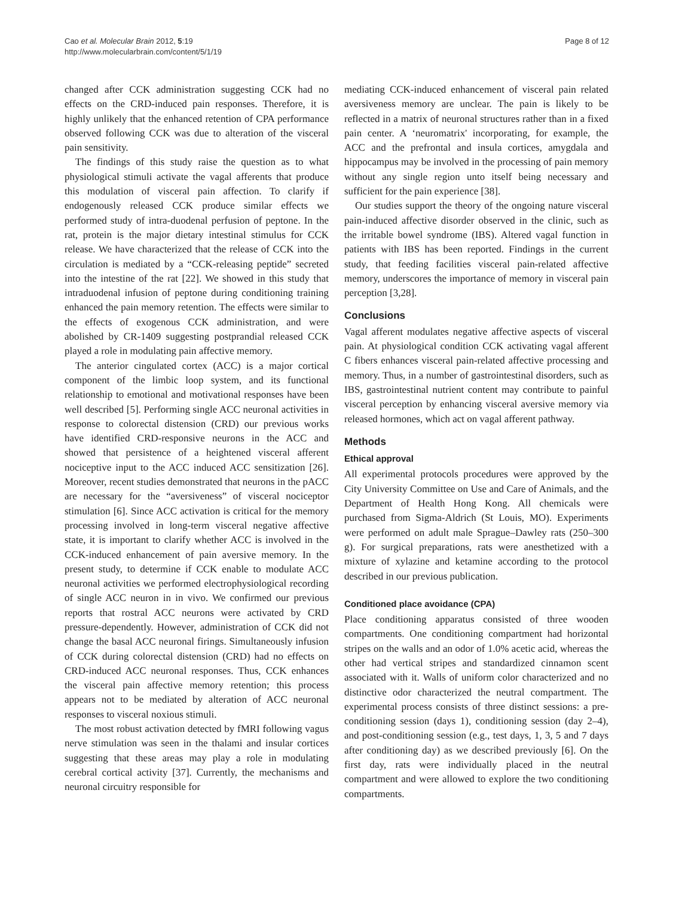Cao et al. Molecular Brain 2012, 5:19
http://www.molecularbrain.com/content/5/1/19
Page 8 of 12
changed after CCK administration suggesting CCK had no effects on the CRD-induced pain responses. Therefore, it is highly unlikely that the enhanced retention of CPA performance observed following CCK was due to alteration of the visceral pain sensitivity.
The findings of this study raise the question as to what physiological stimuli activate the vagal afferents that produce this modulation of visceral pain affection. To clarify if endogenously released CCK produce similar effects we performed study of intra-duodenal perfusion of peptone. In the rat, protein is the major dietary intestinal stimulus for CCK release. We have characterized that the release of CCK into the circulation is mediated by a “CCK-releasing peptide” secreted into the intestine of the rat [22]. We showed in this study that intraduodenal infusion of peptone during conditioning training enhanced the pain memory retention. The effects were similar to the effects of exogenous CCK administration, and were abolished by CR-1409 suggesting postprandial released CCK played a role in modulating pain affective memory.
The anterior cingulated cortex (ACC) is a major cortical component of the limbic loop system, and its functional relationship to emotional and motivational responses have been well described [5]. Performing single ACC neuronal activities in response to colorectal distension (CRD) our previous works have identified CRD-responsive neurons in the ACC and showed that persistence of a heightened visceral afferent nociceptive input to the ACC induced ACC sensitization [26]. Moreover, recent studies demonstrated that neurons in the pACC are necessary for the “aversiveness” of visceral nociceptor stimulation [6]. Since ACC activation is critical for the memory processing involved in long-term visceral negative affective state, it is important to clarify whether ACC is involved in the CCK-induced enhancement of pain aversive memory. In the present study, to determine if CCK enable to modulate ACC neuronal activities we performed electrophysiological recording of single ACC neuron in in vivo. We confirmed our previous reports that rostral ACC neurons were activated by CRD pressure-dependently. However, administration of CCK did not change the basal ACC neuronal firings. Simultaneously infusion of CCK during colorectal distension (CRD) had no effects on CRD-induced ACC neuronal responses. Thus, CCK enhances the visceral pain affective memory retention; this process appears not to be mediated by alteration of ACC neuronal responses to visceral noxious stimuli.
The most robust activation detected by fMRI following vagus nerve stimulation was seen in the thalami and insular cortices suggesting that these areas may play a role in modulating cerebral cortical activity [37]. Currently, the mechanisms and neuronal circuitry responsible for
mediating CCK-induced enhancement of visceral pain related aversiveness memory are unclear. The pain is likely to be reflected in a matrix of neuronal structures rather than in a fixed pain center. A ‘neuromatrix' incorporating, for example, the ACC and the prefrontal and insula cortices, amygdala and hippocampus may be involved in the processing of pain memory without any single region unto itself being necessary and sufficient for the pain experience [38].
Our studies support the theory of the ongoing nature visceral pain-induced affective disorder observed in the clinic, such as the irritable bowel syndrome (IBS). Altered vagal function in patients with IBS has been reported. Findings in the current study, that feeding facilities visceral pain-related affective memory, underscores the importance of memory in visceral pain perception [3,28].
Conclusions
Vagal afferent modulates negative affective aspects of visceral pain. At physiological condition CCK activating vagal afferent C fibers enhances visceral pain-related affective processing and memory. Thus, in a number of gastrointestinal disorders, such as IBS, gastrointestinal nutrient content may contribute to painful visceral perception by enhancing visceral aversive memory via released hormones, which act on vagal afferent pathway.
Methods
Ethical approval
All experimental protocols procedures were approved by the City University Committee on Use and Care of Animals, and the Department of Health Hong Kong. All chemicals were purchased from Sigma-Aldrich (St Louis, MO). Experiments were performed on adult male Sprague–Dawley rats (250–300 g). For surgical preparations, rats were anesthetized with a mixture of xylazine and ketamine according to the protocol described in our previous publication.
Conditioned place avoidance (CPA)
Place conditioning apparatus consisted of three wooden compartments. One conditioning compartment had horizontal stripes on the walls and an odor of 1.0% acetic acid, whereas the other had vertical stripes and standardized cinnamon scent associated with it. Walls of uniform color characterized and no distinctive odor characterized the neutral compartment. The experimental process consists of three distinct sessions: a pre-conditioning session (days 1), conditioning session (day 2–4), and post-conditioning session (e.g., test days, 1, 3, 5 and 7 days after conditioning day) as we described previously [6]. On the first day, rats were individually placed in the neutral compartment and were allowed to explore the two conditioning compartments.